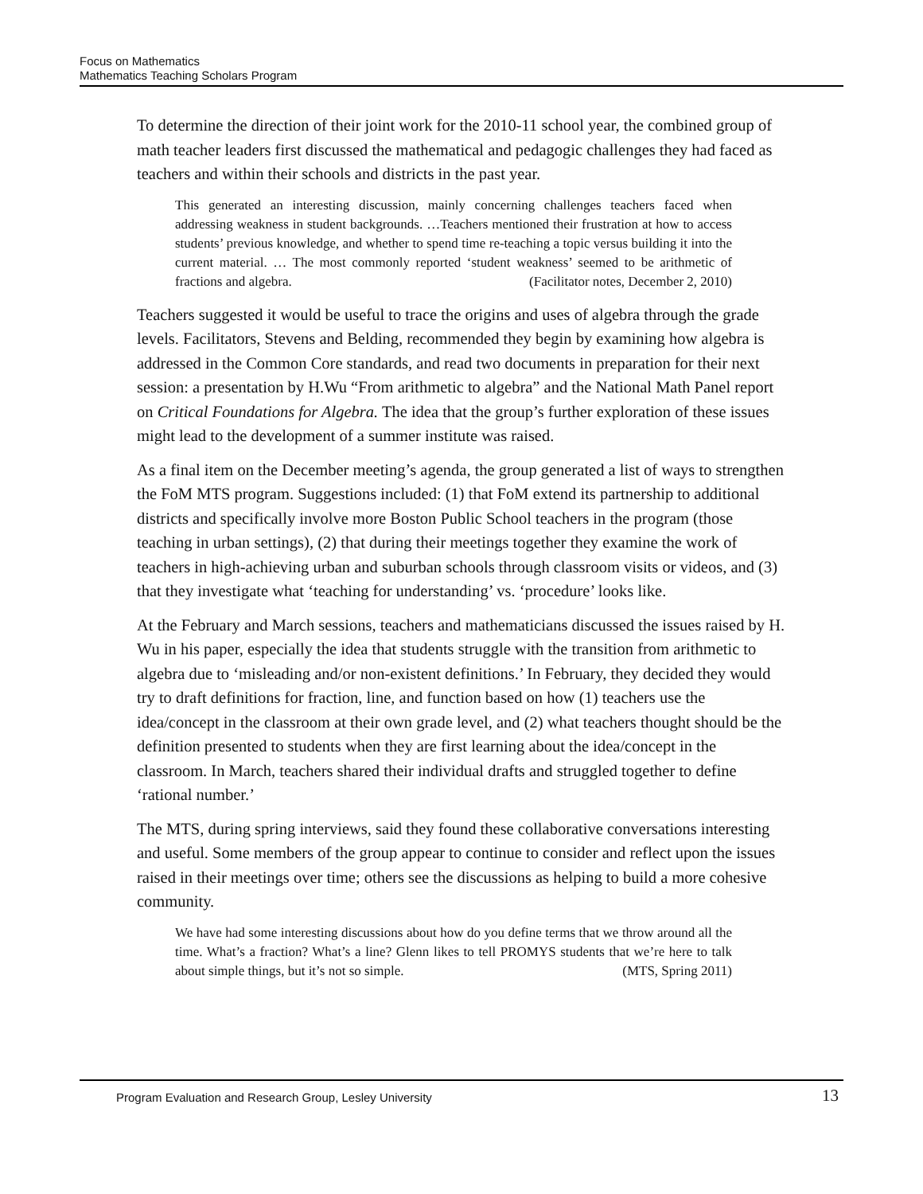Focus on Mathematics
Mathematics Teaching Scholars Program
To determine the direction of their joint work for the 2010-11 school year, the combined group of math teacher leaders first discussed the mathematical and pedagogic challenges they had faced as teachers and within their schools and districts in the past year.
This generated an interesting discussion, mainly concerning challenges teachers faced when addressing weakness in student backgrounds. …Teachers mentioned their frustration at how to access students’ previous knowledge, and whether to spend time re-teaching a topic versus building it into the current material. … The most commonly reported ‘student weakness’ seemed to be arithmetic of fractions and algebra. (Facilitator notes, December 2, 2010)
Teachers suggested it would be useful to trace the origins and uses of algebra through the grade levels. Facilitators, Stevens and Belding, recommended they begin by examining how algebra is addressed in the Common Core standards, and read two documents in preparation for their next session: a presentation by H.Wu “From arithmetic to algebra” and the National Math Panel report on Critical Foundations for Algebra. The idea that the group’s further exploration of these issues might lead to the development of a summer institute was raised.
As a final item on the December meeting’s agenda, the group generated a list of ways to strengthen the FoM MTS program. Suggestions included: (1) that FoM extend its partnership to additional districts and specifically involve more Boston Public School teachers in the program (those teaching in urban settings), (2) that during their meetings together they examine the work of teachers in high-achieving urban and suburban schools through classroom visits or videos, and (3) that they investigate what ‘teaching for understanding’ vs. ‘procedure’ looks like.
At the February and March sessions, teachers and mathematicians discussed the issues raised by H. Wu in his paper, especially the idea that students struggle with the transition from arithmetic to algebra due to ‘misleading and/or non-existent definitions.’ In February, they decided they would try to draft definitions for fraction, line, and function based on how (1) teachers use the idea/concept in the classroom at their own grade level, and (2) what teachers thought should be the definition presented to students when they are first learning about the idea/concept in the classroom. In March, teachers shared their individual drafts and struggled together to define ‘rational number.’
The MTS, during spring interviews, said they found these collaborative conversations interesting and useful. Some members of the group appear to continue to consider and reflect upon the issues raised in their meetings over time; others see the discussions as helping to build a more cohesive community.
We have had some interesting discussions about how do you define terms that we throw around all the time. What’s a fraction? What’s a line? Glenn likes to tell PROMYS students that we’re here to talk about simple things, but it’s not so simple. (MTS, Spring 2011)
Program Evaluation and Research Group, Lesley University 13